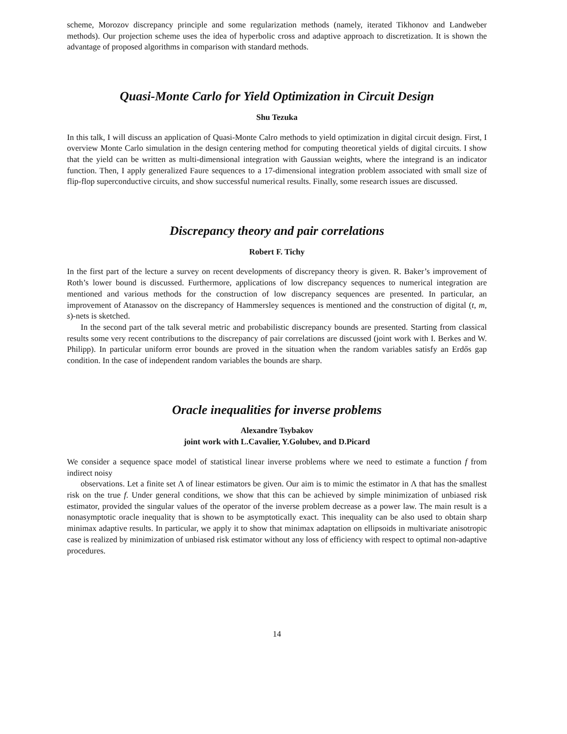scheme, Morozov discrepancy principle and some regularization methods (namely, iterated Tikhonov and Landweber methods). Our projection scheme uses the idea of hyperbolic cross and adaptive approach to discretization. It is shown the advantage of proposed algorithms in comparison with standard methods.
Quasi-Monte Carlo for Yield Optimization in Circuit Design
Shu Tezuka
In this talk, I will discuss an application of Quasi-Monte Calro methods to yield optimization in digital circuit design. First, I overview Monte Carlo simulation in the design centering method for computing theoretical yields of digital circuits. I show that the yield can be written as multi-dimensional integration with Gaussian weights, where the integrand is an indicator function. Then, I apply generalized Faure sequences to a 17-dimensional integration problem associated with small size of flip-flop superconductive circuits, and show successful numerical results. Finally, some research issues are discussed.
Discrepancy theory and pair correlations
Robert F. Tichy
In the first part of the lecture a survey on recent developments of discrepancy theory is given. R. Baker’s improvement of Roth’s lower bound is discussed. Furthermore, applications of low discrepancy sequences to numerical integration are mentioned and various methods for the construction of low discrepancy sequences are presented. In particular, an improvement of Atanassov on the discrepancy of Hammersley sequences is mentioned and the construction of digital (t, m, s)-nets is sketched.
In the second part of the talk several metric and probabilistic discrepancy bounds are presented. Starting from classical results some very recent contributions to the discrepancy of pair correlations are discussed (joint work with I. Berkes and W. Philipp). In particular uniform error bounds are proved in the situation when the random variables satisfy an Erdős gap condition. In the case of independent random variables the bounds are sharp.
Oracle inequalities for inverse problems
Alexandre Tsybakov
joint work with L.Cavalier, Y.Golubev, and D.Picard
We consider a sequence space model of statistical linear inverse problems where we need to estimate a function f from indirect noisy
observations. Let a finite set Λ of linear estimators be given. Our aim is to mimic the estimator in Λ that has the smallest risk on the true f. Under general conditions, we show that this can be achieved by simple minimization of unbiased risk estimator, provided the singular values of the operator of the inverse problem decrease as a power law. The main result is a nonasymptotic oracle inequality that is shown to be asymptotically exact. This inequality can be also used to obtain sharp minimax adaptive results. In particular, we apply it to show that minimax adaptation on ellipsoids in multivariate anisotropic case is realized by minimization of unbiased risk estimator without any loss of efficiency with respect to optimal non-adaptive procedures.
14